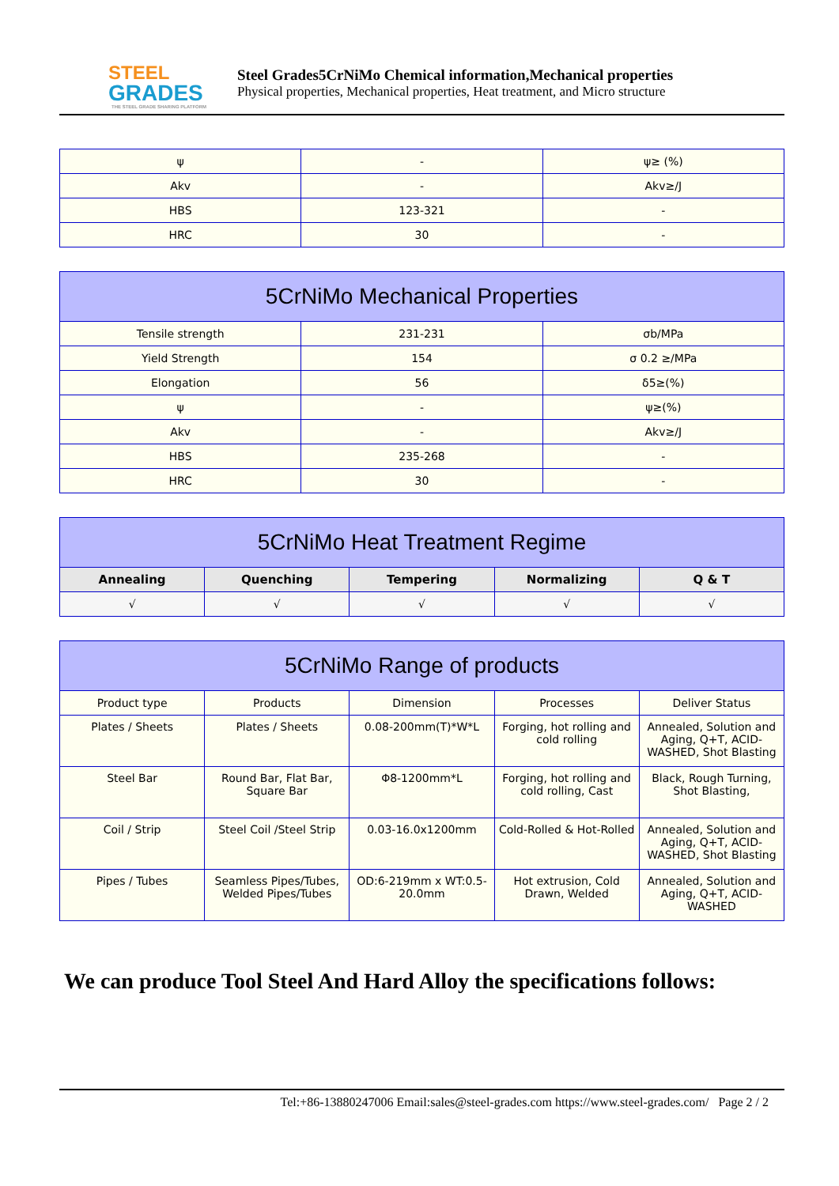STEEL
GRADES
THE STEEL GRADE SHARING PLATFORM
Steel Grades5CrNiMo Chemical information,Mechanical properties
Physical properties, Mechanical properties, Heat treatment, and Micro structure
| ψ | - | ψ≥ (%) |
| Akv | - | Akv≥/J |
| HBS | 123-321 | - |
| HRC | 30 | - |
| 5CrNiMo Mechanical Properties | | |
| --- | --- | --- |
| Tensile strength | 231-231 | σb/MPa |
| Yield Strength | 154 | σ 0.2 ≥/MPa |
| Elongation | 56 | δ5≥(%) |
| ψ | - | ψ≥(%) |
| Akv | - | Akv≥/J |
| HBS | 235-268 | - |
| HRC | 30 | - |
| 5CrNiMo Heat Treatment Regime | | | | |
| --- | --- | --- | --- | --- |
| Annealing | Quenching | Tempering | Normalizing | Q & T |
| √ | √ | √ | √ | √ |
| 5CrNiMo Range of products | | | | |
| --- | --- | --- | --- | --- |
| Product type | Products | Dimension | Processes | Deliver Status |
| Plates / Sheets | Plates / Sheets | 0.08-200mm(T)*W*L | Forging, hot rolling and cold rolling | Annealed, Solution and Aging, Q+T, ACID-WASHED, Shot Blasting |
| Steel Bar | Round Bar, Flat Bar, Square Bar | Φ8-1200mm*L | Forging, hot rolling and cold rolling, Cast | Black, Rough Turning, Shot Blasting, |
| Coil / Strip | Steel Coil /Steel Strip | 0.03-16.0x1200mm | Cold-Rolled & Hot-Rolled | Annealed, Solution and Aging, Q+T, ACID-WASHED, Shot Blasting |
| Pipes / Tubes | Seamless Pipes/Tubes, Welded Pipes/Tubes | OD:6-219mm x WT:0.5-20.0mm | Hot extrusion, Cold Drawn, Welded | Annealed, Solution and Aging, Q+T, ACID-WASHED |
We can produce Tool Steel And Hard Alloy the specifications follows:
Tel:+86-13880247006 Email:sales@steel-grades.com https://www.steel-grades.com/ Page 2 / 2